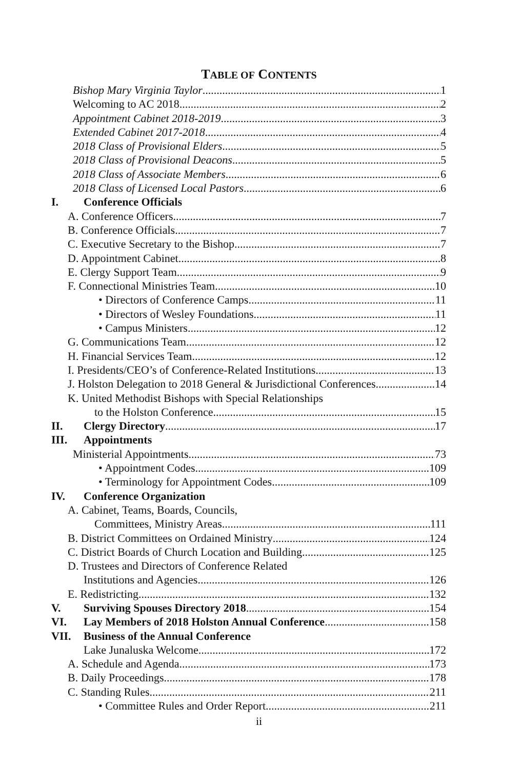TABLE OF CONTENTS
Bishop Mary Virginia Taylor 1
Welcoming to AC 2018 2
Appointment Cabinet 2018-2019 3
Extended Cabinet 2017-2018 4
2018 Class of Provisional Elders 5
2018 Class of Provisional Deacons 5
2018 Class of Associate Members 6
2018 Class of Licensed Local Pastors 6
I. Conference Officials
A. Conference Officers 7
B. Conference Officials 7
C. Executive Secretary to the Bishop 7
D. Appointment Cabinet 8
E. Clergy Support Team 9
F. Connectional Ministries Team 10
• Directors of Conference Camps 11
• Directors of Wesley Foundations 11
• Campus Ministers 12
G. Communications Team 12
H. Financial Services Team 12
I. Presidents/CEO’s of Conference-Related Institutions 13
J. Holston Delegation to 2018 General & Jurisdictional Conferences 14
K. United Methodist Bishops with Special Relationships
to the Holston Conference 15
II. Clergy Directory 17
III. Appointments
Ministerial Appointments 73
• Appointment Codes 109
• Terminology for Appointment Codes 109
IV. Conference Organization
A. Cabinet, Teams, Boards, Councils,
Committees, Ministry Areas 111
B. District Committees on Ordained Ministry 124
C. District Boards of Church Location and Building 125
D. Trustees and Directors of Conference Related
Institutions and Agencies 126
E. Redistricting 132
V. Surviving Spouses Directory 2018 154
VI. Lay Members of 2018 Holston Annual Conference 158
VII. Business of the Annual Conference
Lake Junaluska Welcome 172
A. Schedule and Agenda 173
B. Daily Proceedings 178
C. Standing Rules 211
• Committee Rules and Order Report 211
ii